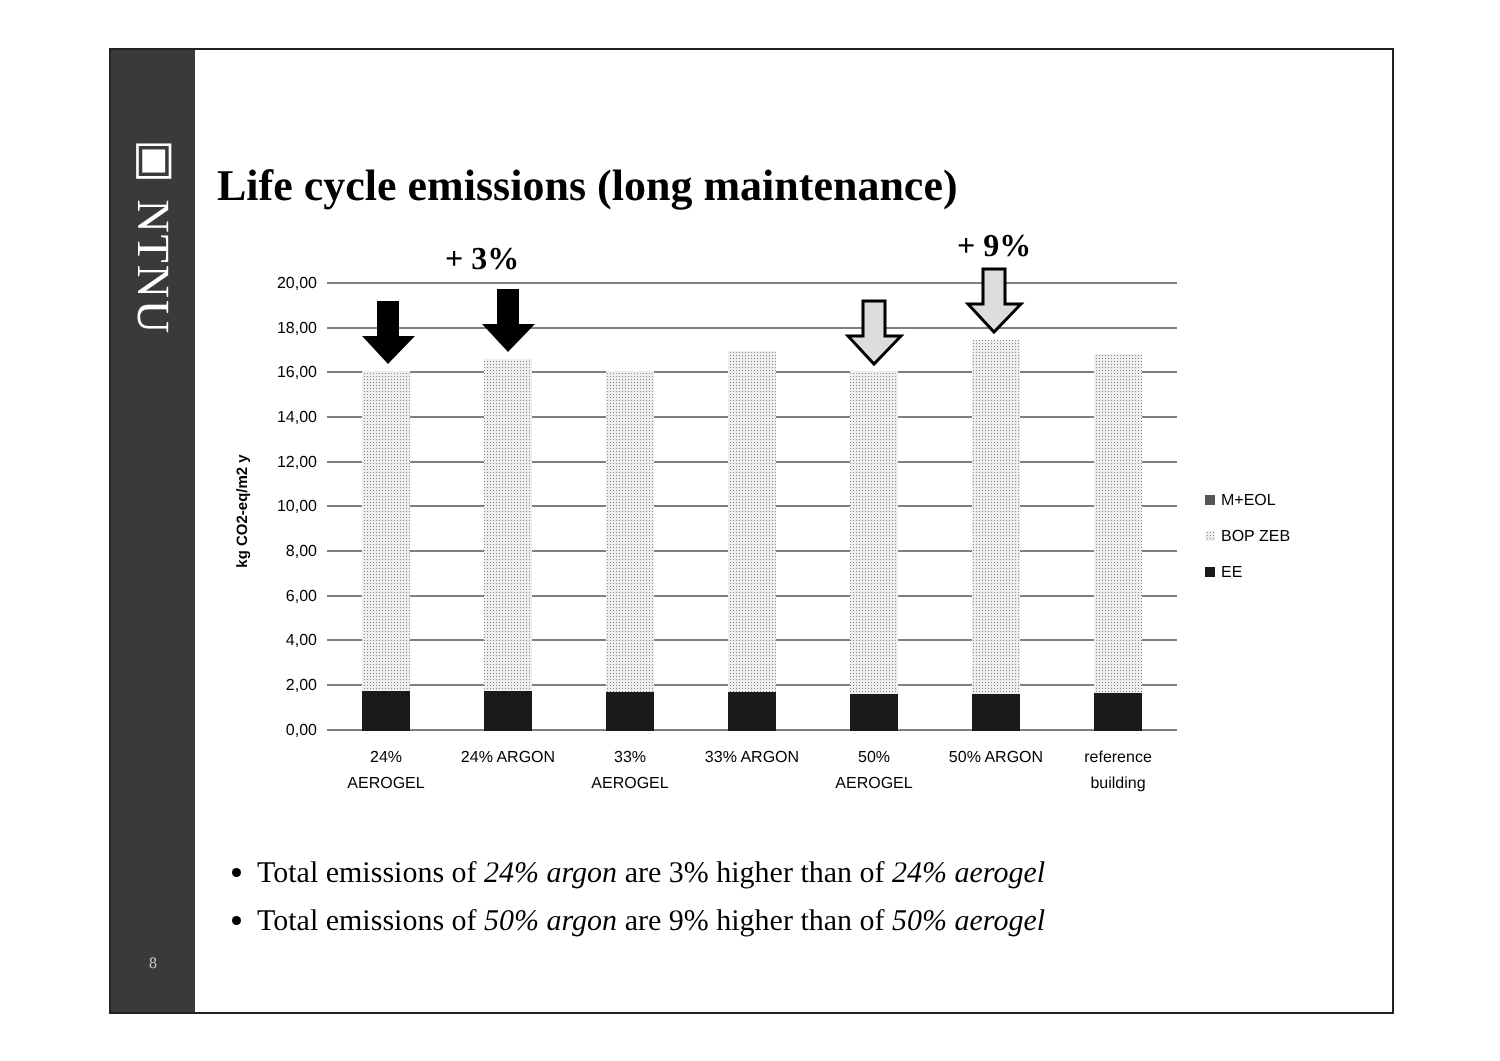▣ NTNU
8
Life cycle emissions (long maintenance)
+ 3%
+ 9%
20,00
18,00
16,00
14,00
12,00
10,00
8,00
6,00
4,00
2,00
0,00
kg CO2-eq/m2 y
24%
AEROGEL
24% ARGON
33%
AEROGEL
33% ARGON
50%
AEROGEL
50% ARGON
reference
building
M+EOL
BOP ZEB
EE
Total emissions of 24% argon are 3% higher than of 24% aerogel
Total emissions of 50% argon are 9% higher than of 50% aerogel